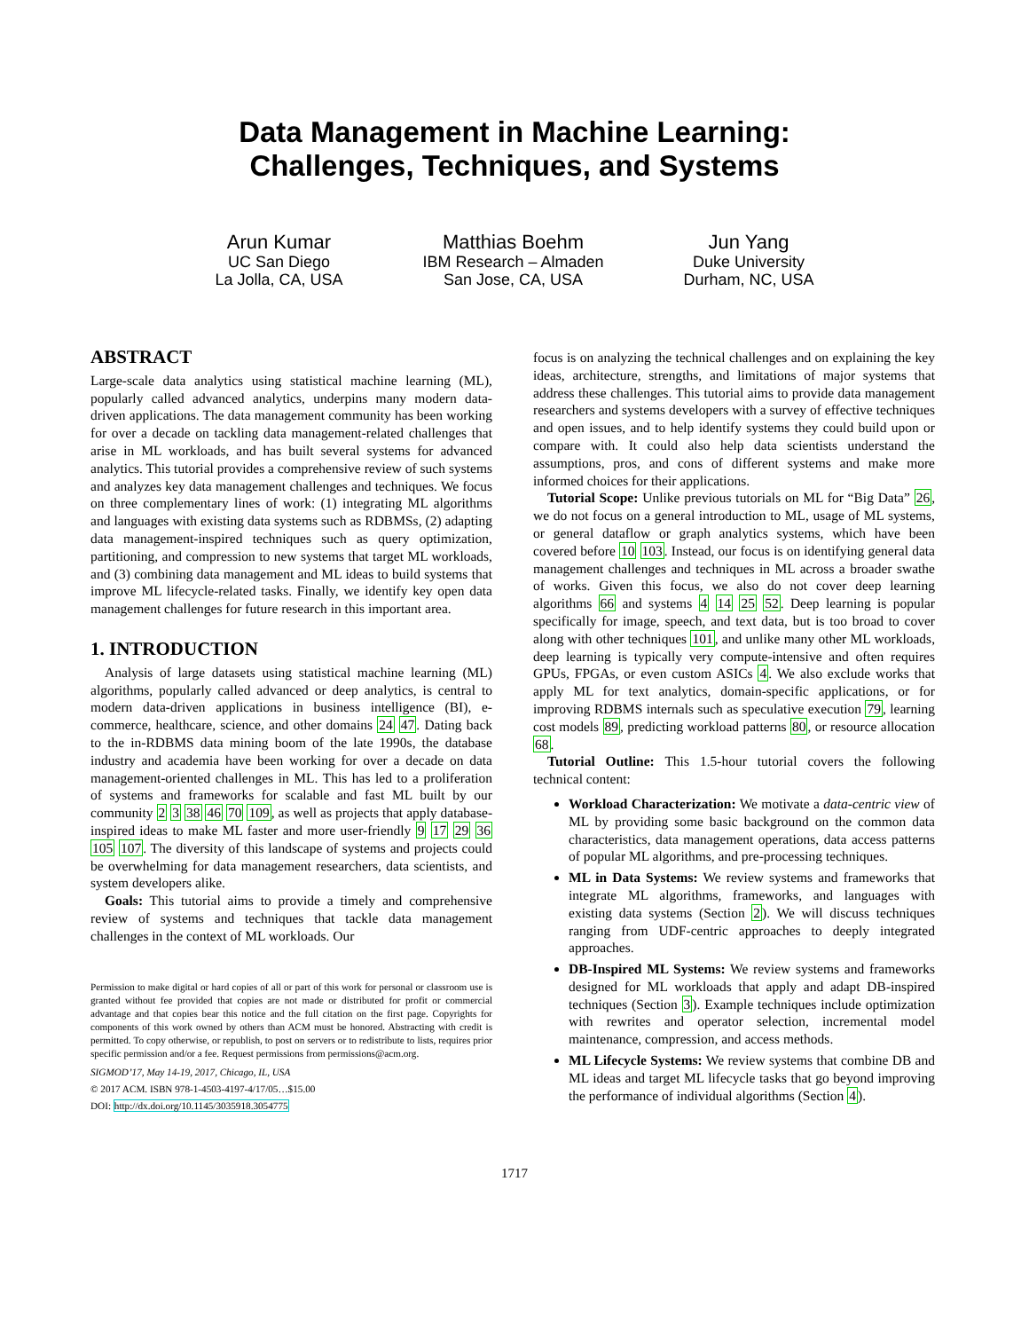Data Management in Machine Learning:
Challenges, Techniques, and Systems
Arun Kumar
UC San Diego
La Jolla, CA, USA
Matthias Boehm
IBM Research – Almaden
San Jose, CA, USA
Jun Yang
Duke University
Durham, NC, USA
ABSTRACT
Large-scale data analytics using statistical machine learning (ML), popularly called advanced analytics, underpins many modern data-driven applications. The data management community has been working for over a decade on tackling data management-related challenges that arise in ML workloads, and has built several systems for advanced analytics. This tutorial provides a comprehensive review of such systems and analyzes key data management challenges and techniques. We focus on three complementary lines of work: (1) integrating ML algorithms and languages with existing data systems such as RDBMSs, (2) adapting data management-inspired techniques such as query optimization, partitioning, and compression to new systems that target ML workloads, and (3) combining data management and ML ideas to build systems that improve ML lifecycle-related tasks. Finally, we identify key open data management challenges for future research in this important area.
1. INTRODUCTION
Analysis of large datasets using statistical machine learning (ML) algorithms, popularly called advanced or deep analytics, is central to modern data-driven applications in business intelligence (BI), e-commerce, healthcare, science, and other domains 24 47. Dating back to the in-RDBMS data mining boom of the late 1990s, the database industry and academia have been working for over a decade on data management-oriented challenges in ML. This has led to a proliferation of systems and frameworks for scalable and fast ML built by our community 2 3 38 46 70 109, as well as projects that apply database-inspired ideas to make ML faster and more user-friendly 9 17 29 36 105 107. The diversity of this landscape of systems and projects could be overwhelming for data management researchers, data scientists, and system developers alike.
Goals: This tutorial aims to provide a timely and comprehensive review of systems and techniques that tackle data management challenges in the context of ML workloads. Our
Permission to make digital or hard copies of all or part of this work for personal or classroom use is granted without fee provided that copies are not made or distributed for profit or commercial advantage and that copies bear this notice and the full citation on the first page. Copyrights for components of this work owned by others than ACM must be honored. Abstracting with credit is permitted. To copy otherwise, or republish, to post on servers or to redistribute to lists, requires prior specific permission and/or a fee. Request permissions from permissions@acm.org.
SIGMOD’17, May 14-19, 2017, Chicago, IL, USA
© 2017 ACM. ISBN 978-1-4503-4197-4/17/05…$15.00
DOI: http://dx.doi.org/10.1145/3035918.3054775
focus is on analyzing the technical challenges and on explaining the key ideas, architecture, strengths, and limitations of major systems that address these challenges. This tutorial aims to provide data management researchers and systems developers with a survey of effective techniques and open issues, and to help identify systems they could build upon or compare with. It could also help data scientists understand the assumptions, pros, and cons of different systems and make more informed choices for their applications.
Tutorial Scope: Unlike previous tutorials on ML for “Big Data” 26, we do not focus on a general introduction to ML, usage of ML systems, or general dataflow or graph analytics systems, which have been covered before 10 103. Instead, our focus is on identifying general data management challenges and techniques in ML across a broader swathe of works. Given this focus, we also do not cover deep learning algorithms 66 and systems 4 14 25 52. Deep learning is popular specifically for image, speech, and text data, but is too broad to cover along with other techniques 101, and unlike many other ML workloads, deep learning is typically very compute-intensive and often requires GPUs, FPGAs, or even custom ASICs 4. We also exclude works that apply ML for text analytics, domain-specific applications, or for improving RDBMS internals such as speculative execution 79, learning cost models 89, predicting workload patterns 80, or resource allocation 68.
Tutorial Outline: This 1.5-hour tutorial covers the following technical content:
Workload Characterization: We motivate a data-centric view of ML by providing some basic background on the common data characteristics, data management operations, data access patterns of popular ML algorithms, and pre-processing techniques.
ML in Data Systems: We review systems and frameworks that integrate ML algorithms, frameworks, and languages with existing data systems (Section 2). We will discuss techniques ranging from UDF-centric approaches to deeply integrated approaches.
DB-Inspired ML Systems: We review systems and frameworks designed for ML workloads that apply and adapt DB-inspired techniques (Section 3). Example techniques include optimization with rewrites and operator selection, incremental model maintenance, compression, and access methods.
ML Lifecycle Systems: We review systems that combine DB and ML ideas and target ML lifecycle tasks that go beyond improving the performance of individual algorithms (Section 4).
1717